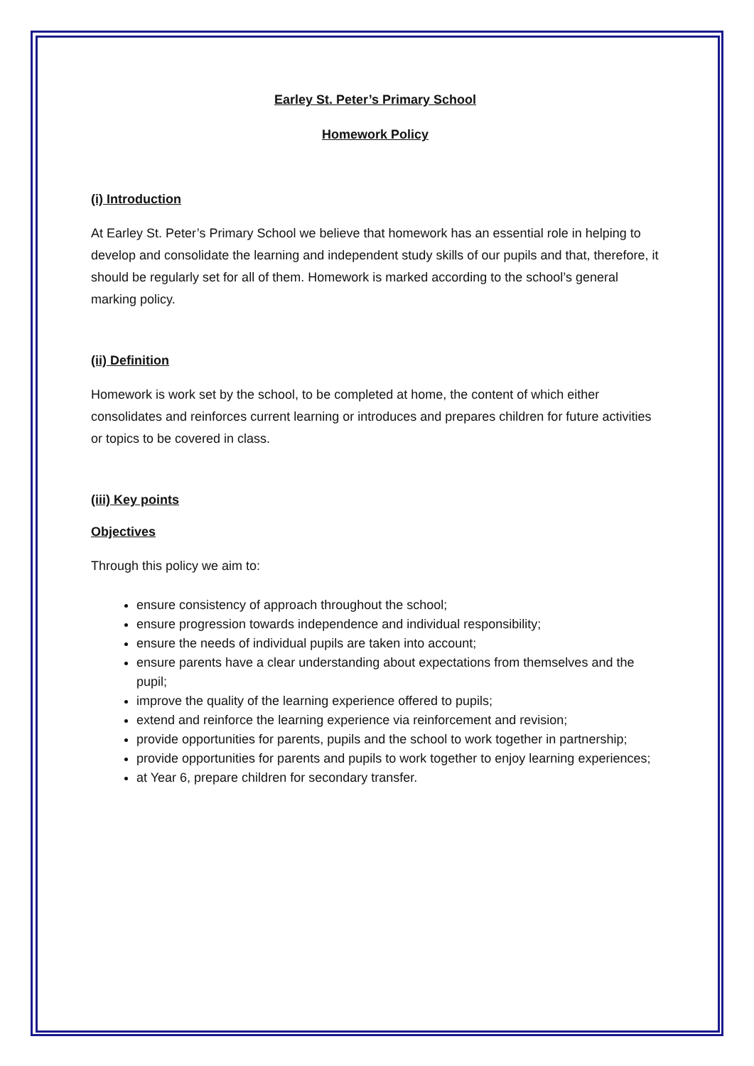Earley St. Peter’s Primary School
Homework Policy
(i) Introduction
At Earley St. Peter’s Primary School we believe that homework has an essential role in helping to develop and consolidate the learning and independent study skills of our pupils and that, therefore, it should be regularly set for all of them. Homework is marked according to the school’s general marking policy.
(ii) Definition
Homework is work set by the school, to be completed at home, the content of which either consolidates and reinforces current learning or introduces and prepares children for future activities or topics to be covered in class.
(iii) Key points
Objectives
Through this policy we aim to:
ensure consistency of approach throughout the school;
ensure progression towards independence and individual responsibility;
ensure the needs of individual pupils are taken into account;
ensure parents have a clear understanding about expectations from themselves and the pupil;
improve the quality of the learning experience offered to pupils;
extend and reinforce the learning experience via reinforcement and revision;
provide opportunities for parents, pupils and the school to work together in partnership;
provide opportunities for parents and pupils to work together to enjoy learning experiences;
at Year 6, prepare children for secondary transfer.